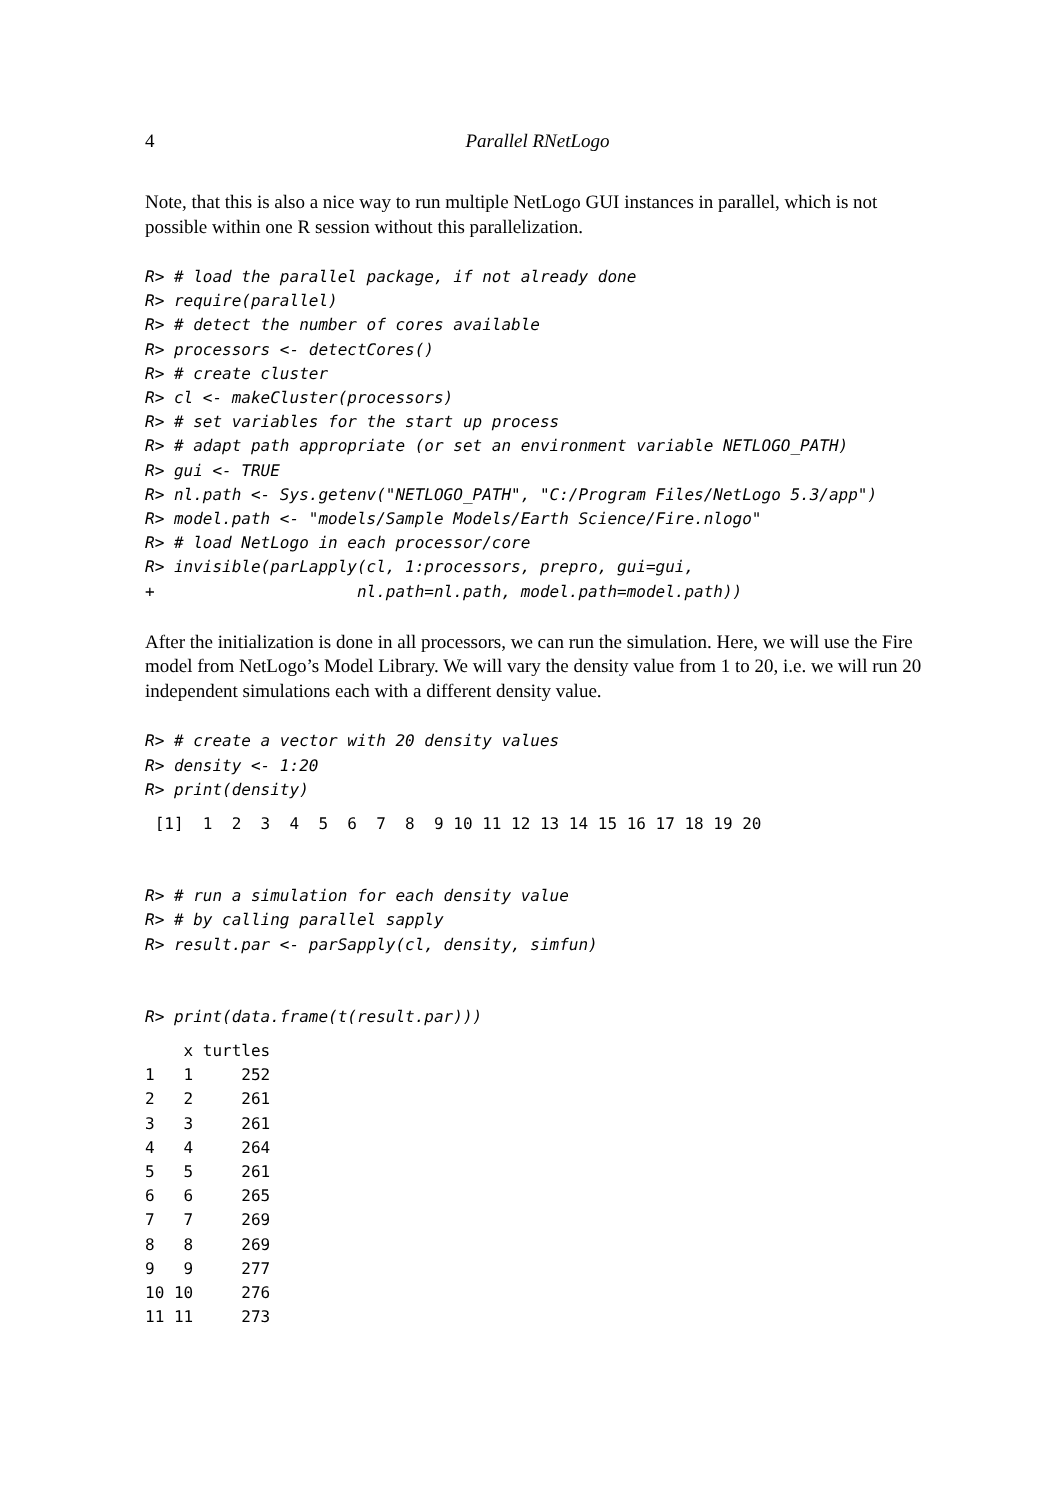4 Parallel RNetLogo
Note, that this is also a nice way to run multiple NetLogo GUI instances in parallel, which is not possible within one R session without this parallelization.
R> # load the parallel package, if not already done
R> require(parallel)
R> # detect the number of cores available
R> processors <- detectCores()
R> # create cluster
R> cl <- makeCluster(processors)
R> # set variables for the start up process
R> # adapt path appropriate (or set an environment variable NETLOGO_PATH)
R> gui <- TRUE
R> nl.path <- Sys.getenv("NETLOGO_PATH", "C:/Program Files/NetLogo 5.3/app")
R> model.path <- "models/Sample Models/Earth Science/Fire.nlogo"
R> # load NetLogo in each processor/core
R> invisible(parLapply(cl, 1:processors, prepro, gui=gui,
+                     nl.path=nl.path, model.path=model.path))
After the initialization is done in all processors, we can run the simulation. Here, we will use the Fire model from NetLogo’s Model Library. We will vary the density value from 1 to 20, i.e. we will run 20 independent simulations each with a different density value.
R> # create a vector with 20 density values
R> density <- 1:20
R> print(density)
 [1]  1  2  3  4  5  6  7  8  9 10 11 12 13 14 15 16 17 18 19 20
R> # run a simulation for each density value
R> # by calling parallel sapply
R> result.par <- parSapply(cl, density, simfun)
R> print(data.frame(t(result.par)))
    x turtles
1   1     252
2   2     261
3   3     261
4   4     264
5   5     261
6   6     265
7   7     269
8   8     269
9   9     277
10 10     276
11 11     273